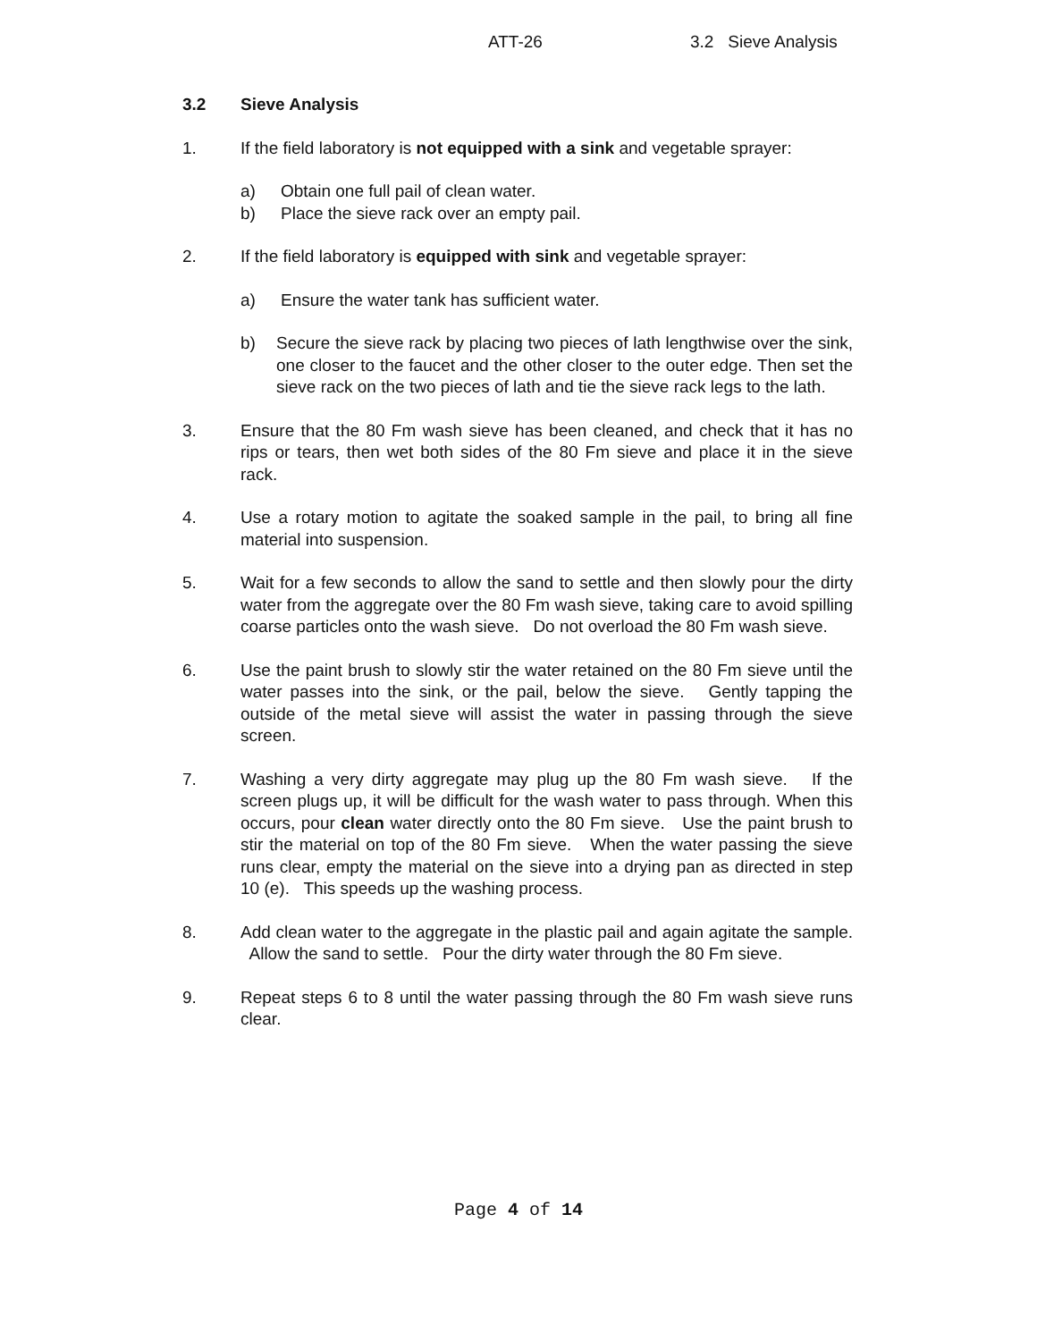ATT-26 3.2 Sieve Analysis
3.2 Sieve Analysis
1. If the field laboratory is not equipped with a sink and vegetable sprayer:
a) Obtain one full pail of clean water.
b) Place the sieve rack over an empty pail.
2. If the field laboratory is equipped with sink and vegetable sprayer:
a) Ensure the water tank has sufficient water.
b) Secure the sieve rack by placing two pieces of lath lengthwise over the sink, one closer to the faucet and the other closer to the outer edge. Then set the sieve rack on the two pieces of lath and tie the sieve rack legs to the lath.
3. Ensure that the 80 Fm wash sieve has been cleaned, and check that it has no rips or tears, then wet both sides of the 80 Fm sieve and place it in the sieve rack.
4. Use a rotary motion to agitate the soaked sample in the pail, to bring all fine material into suspension.
5. Wait for a few seconds to allow the sand to settle and then slowly pour the dirty water from the aggregate over the 80 Fm wash sieve, taking care to avoid spilling coarse particles onto the wash sieve. Do not overload the 80 Fm wash sieve.
6. Use the paint brush to slowly stir the water retained on the 80 Fm sieve until the water passes into the sink, or the pail, below the sieve. Gently tapping the outside of the metal sieve will assist the water in passing through the sieve screen.
7. Washing a very dirty aggregate may plug up the 80 Fm wash sieve. If the screen plugs up, it will be difficult for the wash water to pass through. When this occurs, pour clean water directly onto the 80 Fm sieve. Use the paint brush to stir the material on top of the 80 Fm sieve. When the water passing the sieve runs clear, empty the material on the sieve into a drying pan as directed in step 10 (e). This speeds up the washing process.
8. Add clean water to the aggregate in the plastic pail and again agitate the sample. Allow the sand to settle. Pour the dirty water through the 80 Fm sieve.
9. Repeat steps 6 to 8 until the water passing through the 80 Fm wash sieve runs clear.
Page 4 of 14